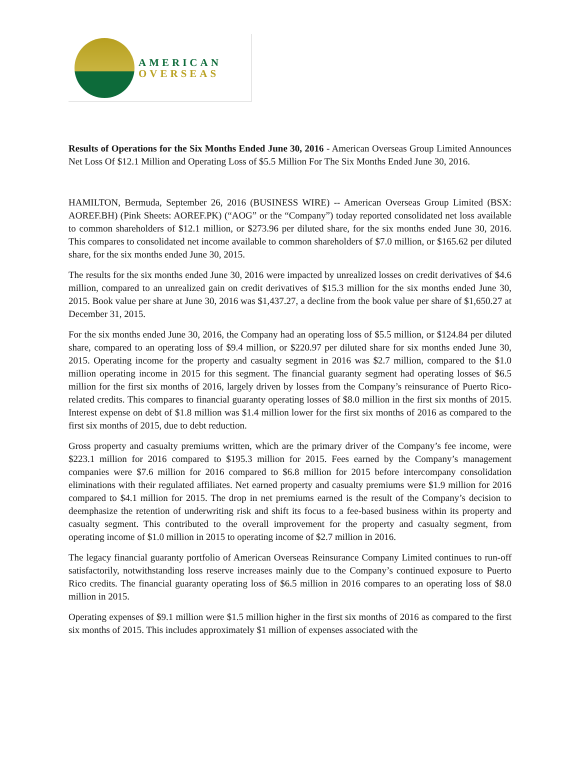AMERICAN
OVERSEAS
Results of Operations for the Six Months Ended June 30, 2016 - American Overseas Group Limited Announces Net Loss Of $12.1 Million and Operating Loss of $5.5 Million For The Six Months Ended June 30, 2016.
HAMILTON, Bermuda, September 26, 2016 (BUSINESS WIRE) -- American Overseas Group Limited (BSX: AOREF.BH) (Pink Sheets: AOREF.PK) (“AOG” or the “Company”) today reported consolidated net loss available to common shareholders of $12.1 million, or $273.96 per diluted share, for the six months ended June 30, 2016. This compares to consolidated net income available to common shareholders of $7.0 million, or $165.62 per diluted share, for the six months ended June 30, 2015.
The results for the six months ended June 30, 2016 were impacted by unrealized losses on credit derivatives of $4.6 million, compared to an unrealized gain on credit derivatives of $15.3 million for the six months ended June 30, 2015. Book value per share at June 30, 2016 was $1,437.27, a decline from the book value per share of $1,650.27 at December 31, 2015.
For the six months ended June 30, 2016, the Company had an operating loss of $5.5 million, or $124.84 per diluted share, compared to an operating loss of $9.4 million, or $220.97 per diluted share for six months ended June 30, 2015. Operating income for the property and casualty segment in 2016 was $2.7 million, compared to the $1.0 million operating income in 2015 for this segment. The financial guaranty segment had operating losses of $6.5 million for the first six months of 2016, largely driven by losses from the Company’s reinsurance of Puerto Rico-related credits. This compares to financial guaranty operating losses of $8.0 million in the first six months of 2015. Interest expense on debt of $1.8 million was $1.4 million lower for the first six months of 2016 as compared to the first six months of 2015, due to debt reduction.
Gross property and casualty premiums written, which are the primary driver of the Company’s fee income, were $223.1 million for 2016 compared to $195.3 million for 2015. Fees earned by the Company’s management companies were $7.6 million for 2016 compared to $6.8 million for 2015 before intercompany consolidation eliminations with their regulated affiliates. Net earned property and casualty premiums were $1.9 million for 2016 compared to $4.1 million for 2015. The drop in net premiums earned is the result of the Company’s decision to deemphasize the retention of underwriting risk and shift its focus to a fee-based business within its property and casualty segment. This contributed to the overall improvement for the property and casualty segment, from operating income of $1.0 million in 2015 to operating income of $2.7 million in 2016.
The legacy financial guaranty portfolio of American Overseas Reinsurance Company Limited continues to run-off satisfactorily, notwithstanding loss reserve increases mainly due to the Company’s continued exposure to Puerto Rico credits. The financial guaranty operating loss of $6.5 million in 2016 compares to an operating loss of $8.0 million in 2015.
Operating expenses of $9.1 million were $1.5 million higher in the first six months of 2016 as compared to the first six months of 2015. This includes approximately $1 million of expenses associated with the